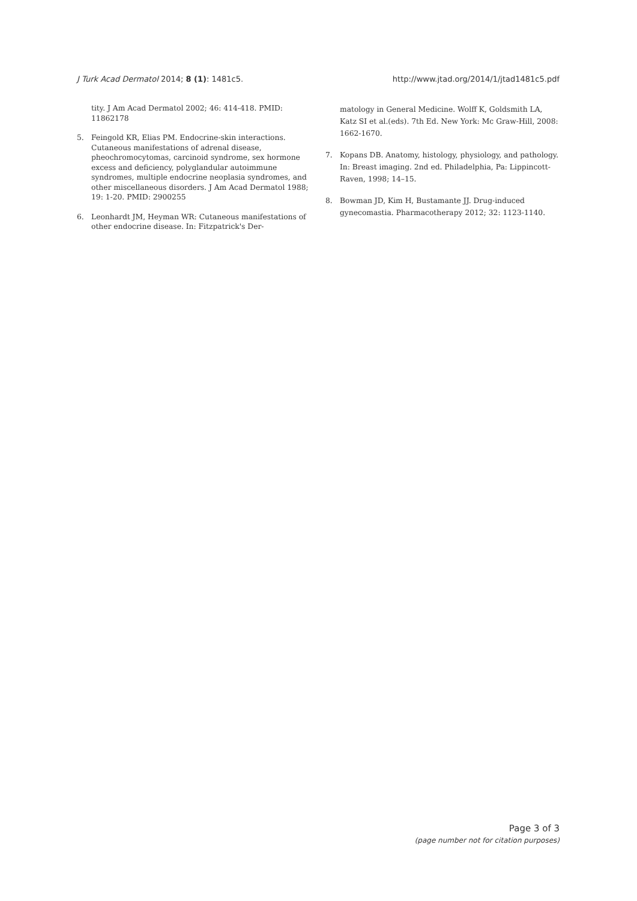J Turk Acad Dermatol 2014; 8 (1): 1481c5. http://www.jtad.org/2014/1/jtad1481c5.pdf
tity. J Am Acad Dermatol 2002; 46: 414-418. PMID: 11862178
5. Feingold KR, Elias PM. Endocrine-skin interactions. Cutaneous manifestations of adrenal disease, pheochromocytomas, carcinoid syndrome, sex hormone excess and deficiency, polyglandular autoimmune syndromes, multiple endocrine neoplasia syndromes, and other miscellaneous disorders. J Am Acad Dermatol 1988; 19: 1-20. PMID: 2900255
6. Leonhardt JM, Heyman WR: Cutaneous manifestations of other endocrine disease. In: Fitzpatrick's Der-
matology in General Medicine. Wolff K, Goldsmith LA, Katz SI et al.(eds). 7th Ed. New York: Mc Graw-Hill, 2008: 1662-1670.
7. Kopans DB. Anatomy, histology, physiology, and pathology. In: Breast imaging. 2nd ed. Philadelphia, Pa: Lippincott-Raven, 1998; 14–15.
8. Bowman JD, Kim H, Bustamante JJ. Drug-induced gynecomastia. Pharmacotherapy 2012; 32: 1123-1140.
Page 3 of 3
(page number not for citation purposes)